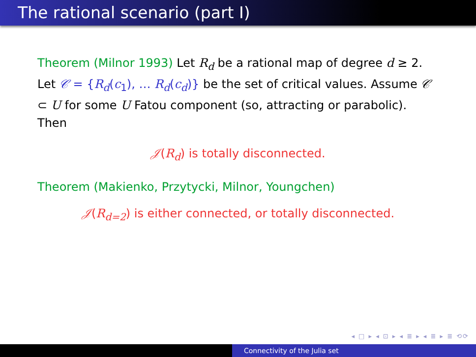The rational scenario (part I)
Theorem (Milnor 1993) Let R<sub>d</sub> be a rational map of degree d ≥ 2. Let 𝒞 = {R<sub>d</sub>(c<sub>1</sub>), … R<sub>d</sub>(c<sub>d</sub>)} be the set of critical values. Assume 𝒞 ⊂ U for some U Fatou component (so, attracting or parabolic). Then
𝒥(R<sub>d</sub>) is totally disconnected.
Theorem (Makienko, Przytycki, Milnor, Youngchen)
𝒥(R<sub>d=2</sub>) is either connected, or totally disconnected.
◂ □ ▸ ◂ ⊡ ▸ ◂ ≣ ▸ ◂ ≣ ▸ ≣ ⟲⟳
Connectivity of the Julia set